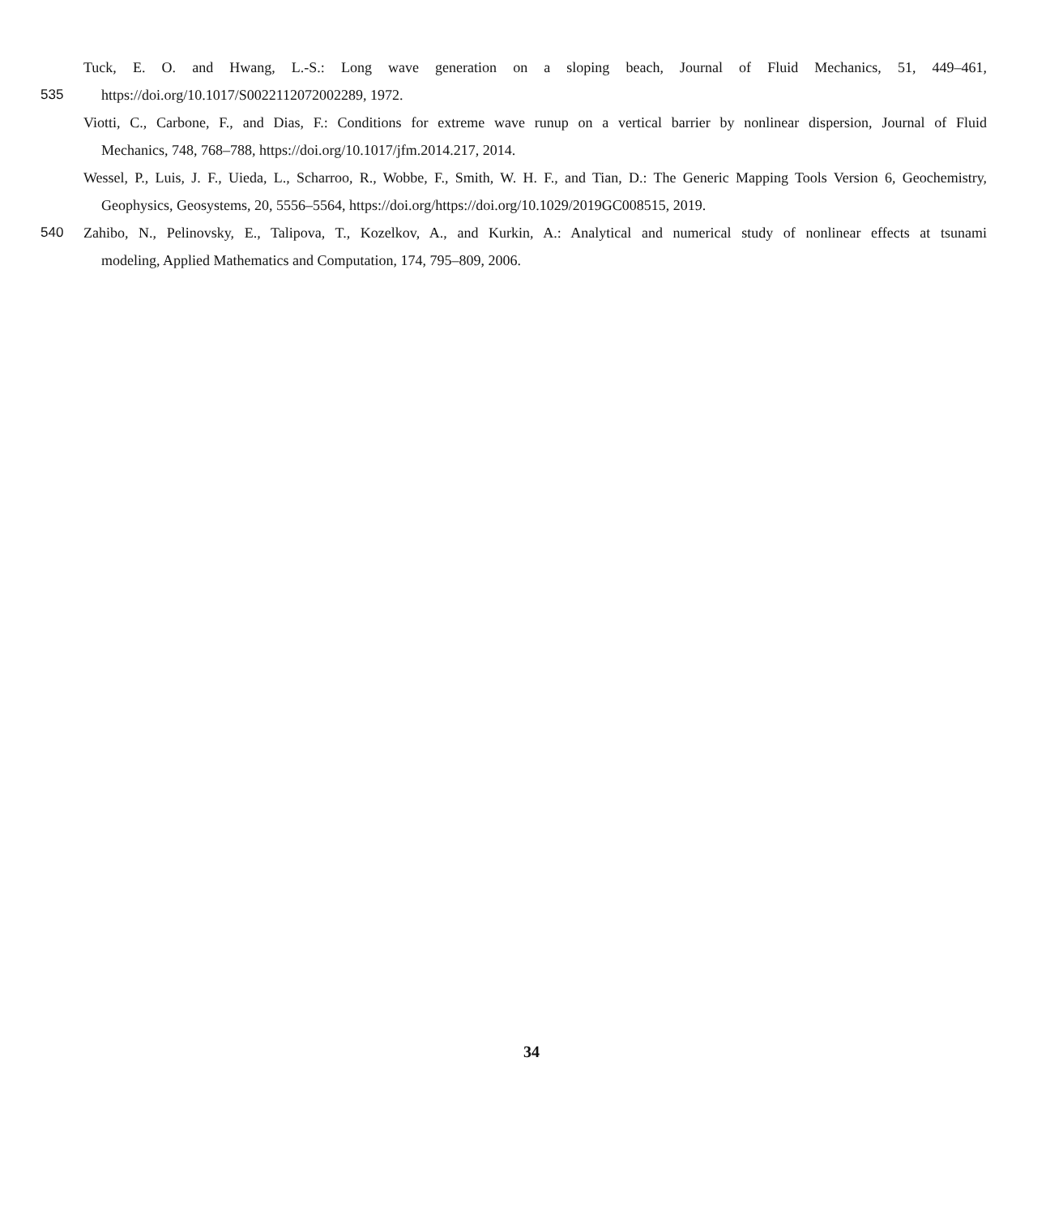Tuck, E. O. and Hwang, L.-S.: Long wave generation on a sloping beach, Journal of Fluid Mechanics, 51, 449–461,
535 https://doi.org/10.1017/S0022112072002289, 1972.
Viotti, C., Carbone, F., and Dias, F.: Conditions for extreme wave runup on a vertical barrier by nonlinear dispersion, Journal of Fluid
Mechanics, 748, 768–788, https://doi.org/10.1017/jfm.2014.217, 2014.
Wessel, P., Luis, J. F., Uieda, L., Scharroo, R., Wobbe, F., Smith, W. H. F., and Tian, D.: The Generic Mapping Tools Version 6, Geochemistry,
Geophysics, Geosystems, 20, 5556–5564, https://doi.org/https://doi.org/10.1029/2019GC008515, 2019.
540 Zahibo, N., Pelinovsky, E., Talipova, T., Kozelkov, A., and Kurkin, A.: Analytical and numerical study of nonlinear effects at tsunami
modeling, Applied Mathematics and Computation, 174, 795–809, 2006.
34